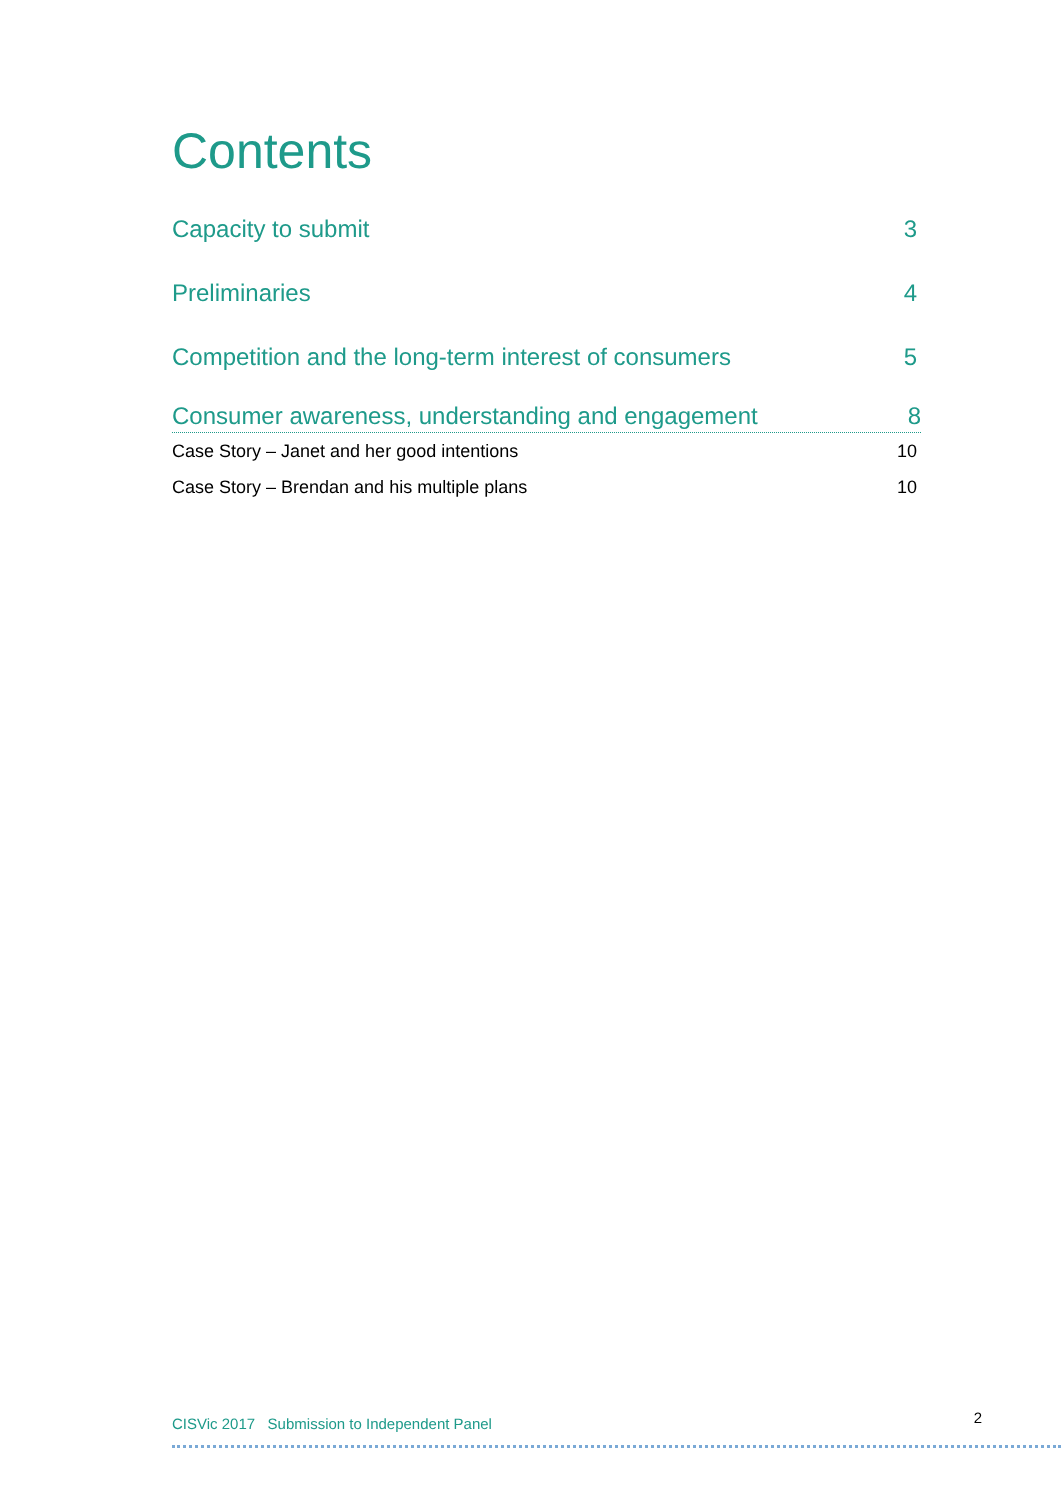Contents
Capacity to submit 3
Preliminaries 4
Competition and the long-term interest of consumers 5
Consumer awareness, understanding and engagement 8
Case Story – Janet and her good intentions 10
Case Story – Brendan and his multiple plans 10
CISVic 2017 Submission to Independent Panel 2